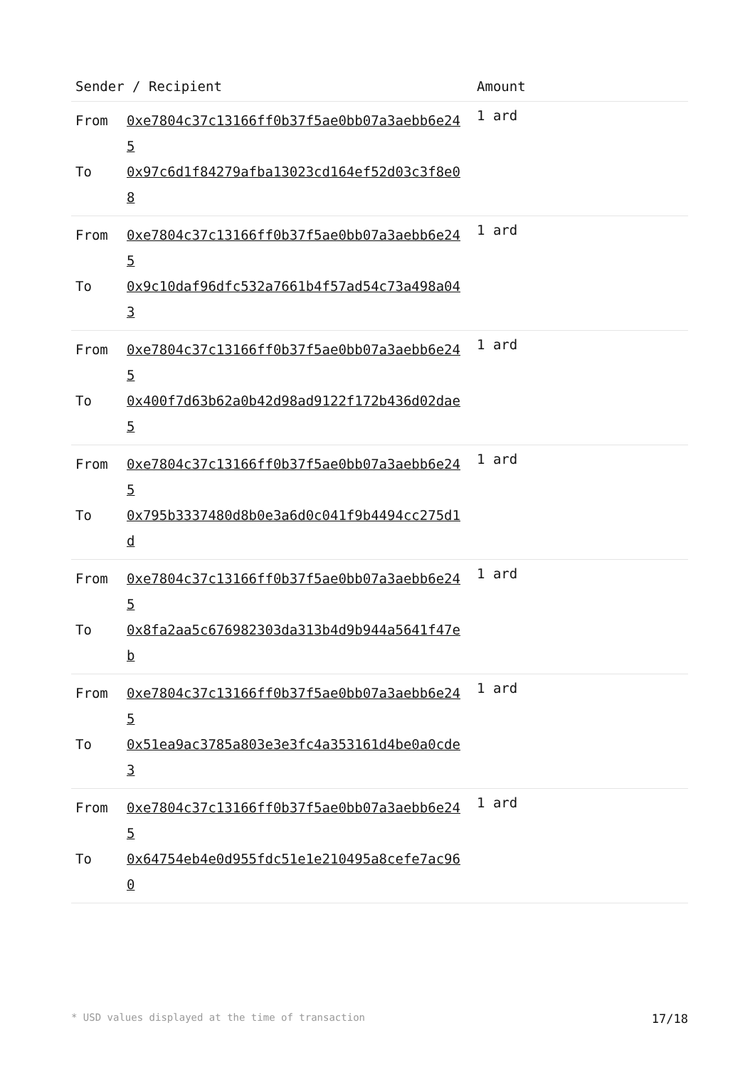| Sender / Recipient | Amount |
| --- | --- |
| From 0xe7804c37c13166ff0b37f5ae0bb07a3aebb6e245 To 0x97c6d1f84279afba13023cd164ef52d03c3f8e08 | 1 ard |
| From 0xe7804c37c13166ff0b37f5ae0bb07a3aebb6e245 To 0x9c10daf96dfc532a7661b4f57ad54c73a498a043 | 1 ard |
| From 0xe7804c37c13166ff0b37f5ae0bb07a3aebb6e245 To 0x400f7d63b62a0b42d98ad9122f172b436d02dae5 | 1 ard |
| From 0xe7804c37c13166ff0b37f5ae0bb07a3aebb6e245 To 0x795b3337480d8b0e3a6d0c041f9b4494cc275d1d | 1 ard |
| From 0xe7804c37c13166ff0b37f5ae0bb07a3aebb6e245 To 0x8fa2aa5c676982303da313b4d9b944a5641f47eb | 1 ard |
| From 0xe7804c37c13166ff0b37f5ae0bb07a3aebb6e245 To 0x51ea9ac3785a803e3e3fc4a353161d4be0a0cde3 | 1 ard |
| From 0xe7804c37c13166ff0b37f5ae0bb07a3aebb6e245 To 0x64754eb4e0d955fdc51e1e210495a8cefe7ac960 | 1 ard |
* USD values displayed at the time of transaction 17/18